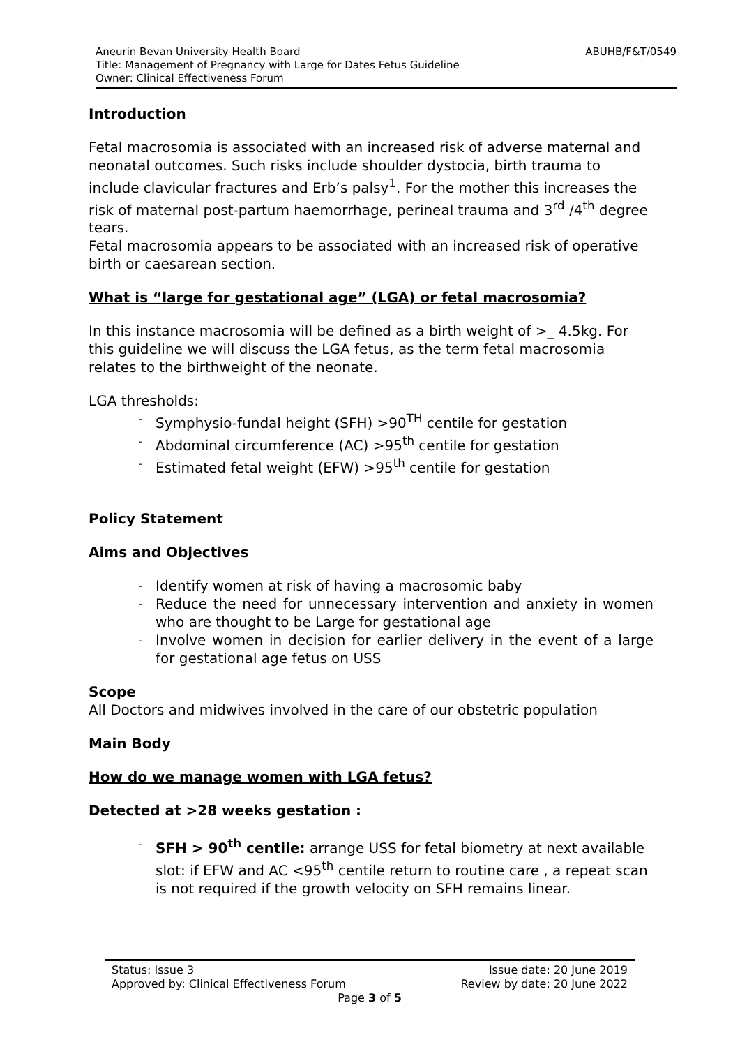ABUHB/F&T/0549 Aneurin Bevan University Health Board
Title: Management of Pregnancy with Large for Dates Fetus Guideline
Owner: Clinical Effectiveness Forum
Introduction
Fetal macrosomia is associated with an increased risk of adverse maternal and neonatal outcomes. Such risks include shoulder dystocia, birth trauma to include clavicular fractures and Erb’s palsy<sup>1</sup>. For the mother this increases the risk of maternal post-partum haemorrhage, perineal trauma and 3<sup>rd</sup> /4<sup>th</sup> degree tears.
Fetal macrosomia appears to be associated with an increased risk of operative birth or caesarean section.
What is “large for gestational age” (LGA) or fetal macrosomia?
In this instance macrosomia will be defined as a birth weight of >_ 4.5kg. For this guideline we will discuss the LGA fetus, as the term fetal macrosomia relates to the birthweight of the neonate.
LGA thresholds:
- Symphysio-fundal height (SFH) >90<sup>TH</sup> centile for gestation
- Abdominal circumference (AC) >95<sup>th</sup> centile for gestation
- Estimated fetal weight (EFW) >95<sup>th</sup> centile for gestation
Policy Statement
Aims and Objectives
- Identify women at risk of having a macrosomic baby
- Reduce the need for unnecessary intervention and anxiety in women who are thought to be Large for gestational age
- Involve women in decision for earlier delivery in the event of a large for gestational age fetus on USS
Scope
All Doctors and midwives involved in the care of our obstetric population
Main Body
How do we manage women with LGA fetus?
Detected at >28 weeks gestation :
- SFH > 90<sup>th</sup> centile: arrange USS for fetal biometry at next available slot: if EFW and AC <95<sup>th</sup> centile return to routine care , a repeat scan is not required if the growth velocity on SFH remains linear.
Status: Issue 3 Issue date: 20 June 2019
Approved by: Clinical Effectiveness Forum Review by date: 20 June 2022
Page 3 of 5